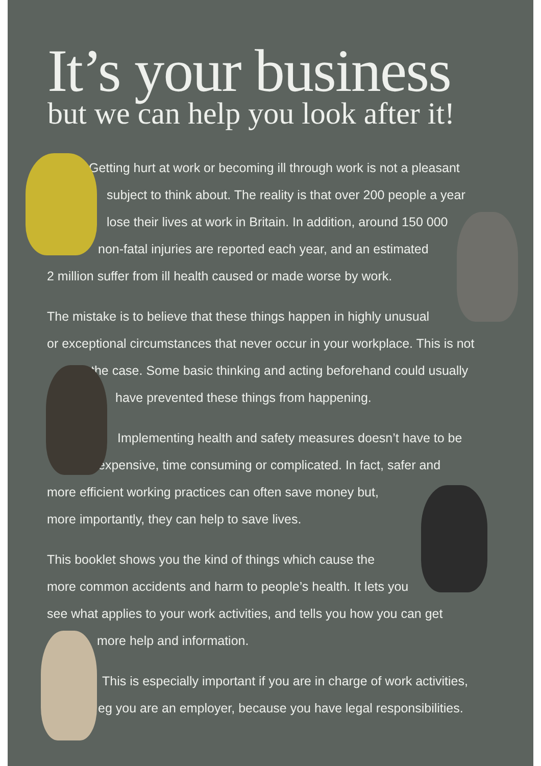It’s your business
but we can help you look after it!
Getting hurt at work or becoming ill through work is not a pleasant
subject to think about. The reality is that over 200 people a year
lose their lives at work in Britain. In addition, around 150 000
non-fatal injuries are reported each year, and an estimated
2 million suffer from ill health caused or made worse by work.
The mistake is to believe that these things happen in highly unusual
or exceptional circumstances that never occur in your workplace. This is not
the case. Some basic thinking and acting beforehand could usually
have prevented these things from happening.
Implementing health and safety measures doesn’t have to be
expensive, time consuming or complicated. In fact, safer and
more efficient working practices can often save money but,
more importantly, they can help to save lives.
This booklet shows you the kind of things which cause the
more common accidents and harm to people’s health. It lets you
see what applies to your work activities, and tells you how you can get
more help and information.
This is especially important if you are in charge of work activities,
eg you are an employer, because you have legal responsibilities.